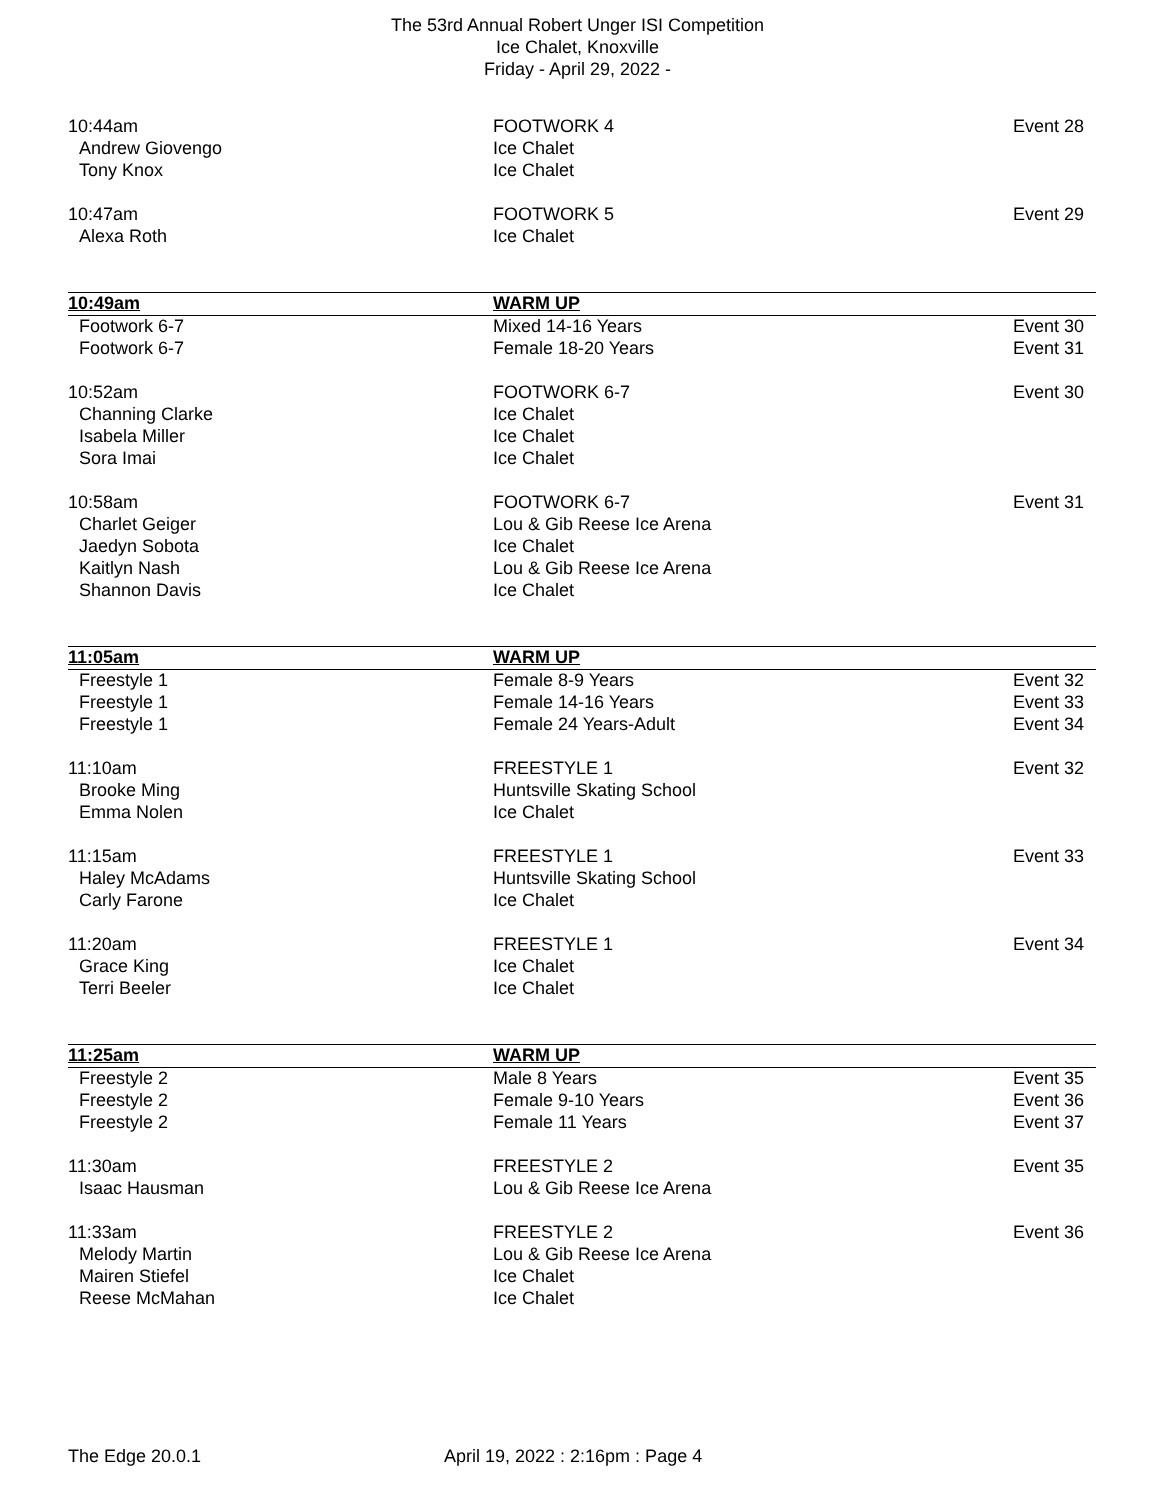The 53rd Annual Robert Unger ISI Competition
Ice Chalet, Knoxville
Friday - April 29, 2022 -
| 10:44am | FOOTWORK 4 | Event 28 |
| Andrew Giovengo | Ice Chalet | |
| Tony Knox | Ice Chalet | |
| 10:47am | FOOTWORK 5 | Event 29 |
| Alexa Roth | Ice Chalet | |
| 10:49am | WARM UP | |
| Footwork 6-7 | Mixed 14-16 Years | Event 30 |
| Footwork 6-7 | Female 18-20 Years | Event 31 |
| 10:52am | FOOTWORK 6-7 | Event 30 |
| Channing Clarke | Ice Chalet | |
| Isabela Miller | Ice Chalet | |
| Sora Imai | Ice Chalet | |
| 10:58am | FOOTWORK 6-7 | Event 31 |
| Charlet Geiger | Lou & Gib Reese Ice Arena | |
| Jaedyn Sobota | Ice Chalet | |
| Kaitlyn Nash | Lou & Gib Reese Ice Arena | |
| Shannon Davis | Ice Chalet | |
| 11:05am | WARM UP | |
| Freestyle 1 | Female 8-9 Years | Event 32 |
| Freestyle 1 | Female 14-16 Years | Event 33 |
| Freestyle 1 | Female 24 Years-Adult | Event 34 |
| 11:10am | FREESTYLE 1 | Event 32 |
| Brooke Ming | Huntsville Skating School | |
| Emma Nolen | Ice Chalet | |
| 11:15am | FREESTYLE 1 | Event 33 |
| Haley McAdams | Huntsville Skating School | |
| Carly Farone | Ice Chalet | |
| 11:20am | FREESTYLE 1 | Event 34 |
| Grace King | Ice Chalet | |
| Terri Beeler | Ice Chalet | |
| 11:25am | WARM UP | |
| Freestyle 2 | Male 8 Years | Event 35 |
| Freestyle 2 | Female 9-10 Years | Event 36 |
| Freestyle 2 | Female 11 Years | Event 37 |
| 11:30am | FREESTYLE 2 | Event 35 |
| Isaac Hausman | Lou & Gib Reese Ice Arena | |
| 11:33am | FREESTYLE 2 | Event 36 |
| Melody Martin | Lou & Gib Reese Ice Arena | |
| Mairen Stiefel | Ice Chalet | |
| Reese McMahan | Ice Chalet | |
The Edge 20.0.1 April 19, 2022 : 2:16pm : Page 4